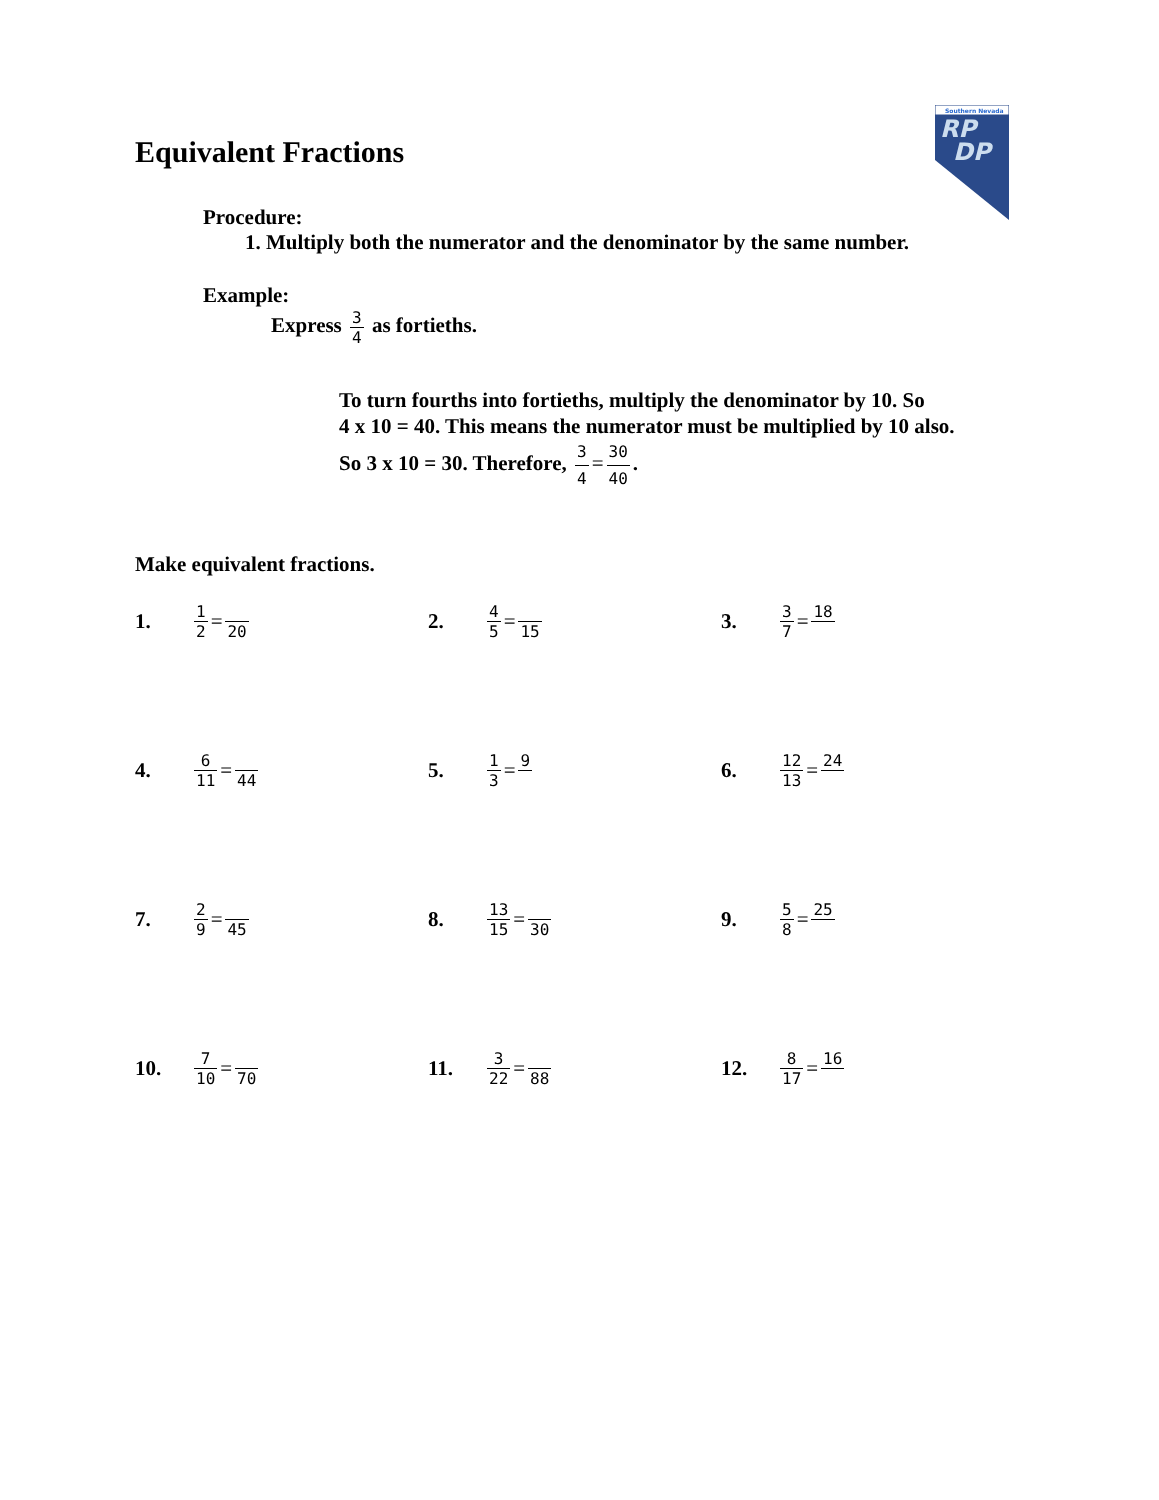Equivalent Fractions
Southern Nevada
RP
DP
Procedure:
1. Multiply both the numerator and the denominator by the same number.
Example:
Express 3 4 as fortieths.
To turn fourths into fortieths, multiply the denominator by 10. So
4 x 10 = 40. This means the numerator must be multiplied by 10 also.
So 3 x 10 = 30. Therefore, 3 4 = 30 40.
Make equivalent fractions.
1. 1 2 = 20
2. 4 5 = 15
3. 3 7 = 18
4. 6 11 = 44
5. 1 3 = 9
6. 12 13 = 24
7. 2 9 = 45
8. 13 15 = 30
9. 5 8 = 25
10. 7 10 = 70
11. 3 22 = 88
12. 8 17 = 16